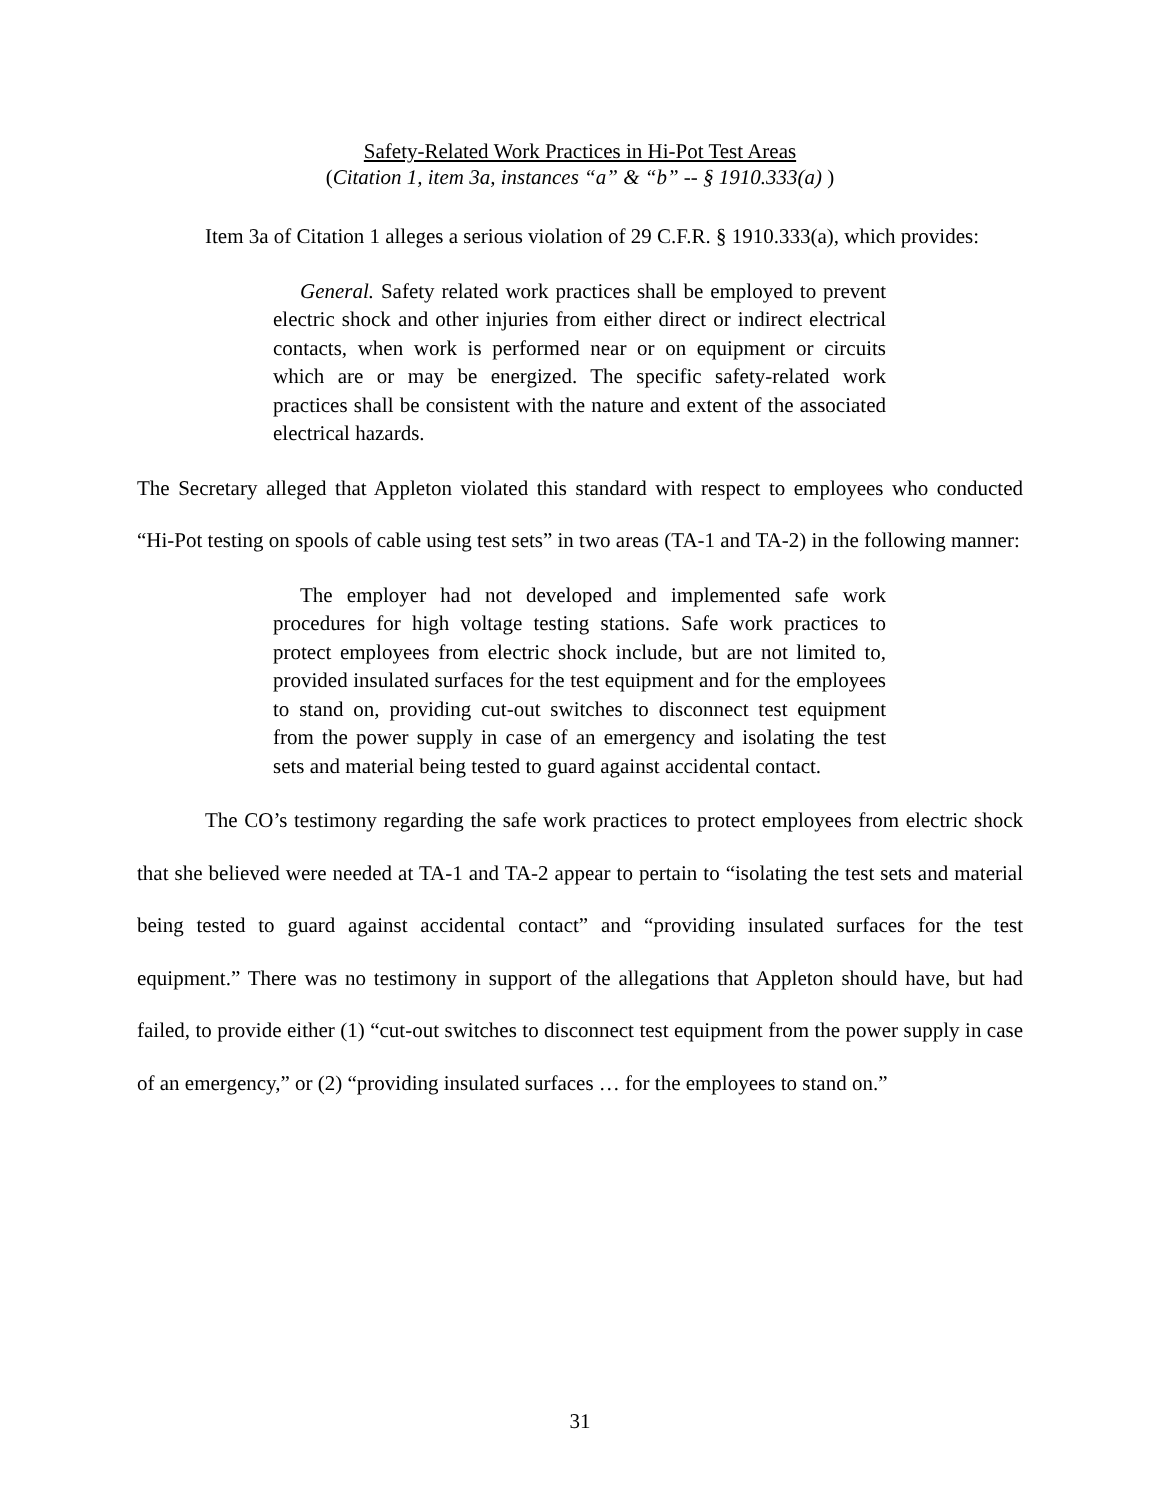Safety-Related Work Practices in Hi-Pot Test Areas
(Citation 1, item 3a, instances “a” & “b” -- § 1910.333(a) )
Item 3a of Citation 1 alleges a serious violation of 29 C.F.R. § 1910.333(a), which provides:
General. Safety related work practices shall be employed to prevent electric shock and other injuries from either direct or indirect electrical contacts, when work is performed near or on equipment or circuits which are or may be energized. The specific safety-related work practices shall be consistent with the nature and extent of the associated electrical hazards.
The Secretary alleged that Appleton violated this standard with respect to employees who conducted “Hi-Pot testing on spools of cable using test sets” in two areas (TA-1 and TA-2) in the following manner:
The employer had not developed and implemented safe work procedures for high voltage testing stations. Safe work practices to protect employees from electric shock include, but are not limited to, provided insulated surfaces for the test equipment and for the employees to stand on, providing cut-out switches to disconnect test equipment from the power supply in case of an emergency and isolating the test sets and material being tested to guard against accidental contact.
The CO’s testimony regarding the safe work practices to protect employees from electric shock that she believed were needed at TA-1 and TA-2 appear to pertain to “isolating the test sets and material being tested to guard against accidental contact” and “providing insulated surfaces for the test equipment.” There was no testimony in support of the allegations that Appleton should have, but had failed, to provide either (1) “cut-out switches to disconnect test equipment from the power supply in case of an emergency,” or (2) “providing insulated surfaces … for the employees to stand on.”
31